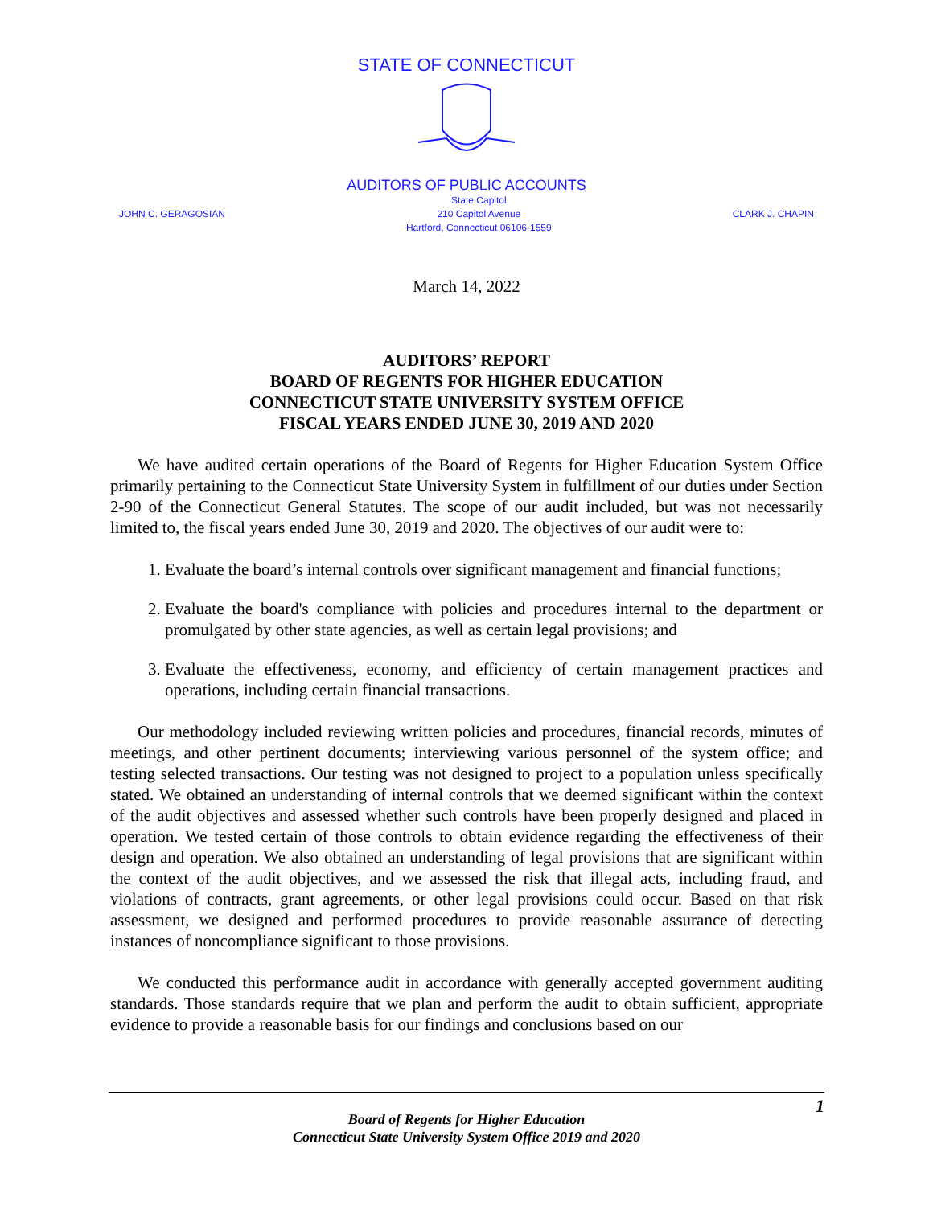STATE OF CONNECTICUT
AUDITORS OF PUBLIC ACCOUNTS
JOHN C. GERAGOSIAN State Capitol
210 Capitol Avenue
Hartford, Connecticut 06106-1559 CLARK J. CHAPIN
March 14, 2022
AUDITORS’ REPORT
BOARD OF REGENTS FOR HIGHER EDUCATION
CONNECTICUT STATE UNIVERSITY SYSTEM OFFICE
FISCAL YEARS ENDED JUNE 30, 2019 AND 2020
We have audited certain operations of the Board of Regents for Higher Education System Office primarily pertaining to the Connecticut State University System in fulfillment of our duties under Section 2-90 of the Connecticut General Statutes. The scope of our audit included, but was not necessarily limited to, the fiscal years ended June 30, 2019 and 2020. The objectives of our audit were to:
1. Evaluate the board’s internal controls over significant management and financial functions;
2. Evaluate the board's compliance with policies and procedures internal to the department or promulgated by other state agencies, as well as certain legal provisions; and
3. Evaluate the effectiveness, economy, and efficiency of certain management practices and operations, including certain financial transactions.
Our methodology included reviewing written policies and procedures, financial records, minutes of meetings, and other pertinent documents; interviewing various personnel of the system office; and testing selected transactions. Our testing was not designed to project to a population unless specifically stated. We obtained an understanding of internal controls that we deemed significant within the context of the audit objectives and assessed whether such controls have been properly designed and placed in operation. We tested certain of those controls to obtain evidence regarding the effectiveness of their design and operation. We also obtained an understanding of legal provisions that are significant within the context of the audit objectives, and we assessed the risk that illegal acts, including fraud, and violations of contracts, grant agreements, or other legal provisions could occur. Based on that risk assessment, we designed and performed procedures to provide reasonable assurance of detecting instances of noncompliance significant to those provisions.
We conducted this performance audit in accordance with generally accepted government auditing standards. Those standards require that we plan and perform the audit to obtain sufficient, appropriate evidence to provide a reasonable basis for our findings and conclusions based on our
1
Board of Regents for Higher Education
Connecticut State University System Office 2019 and 2020